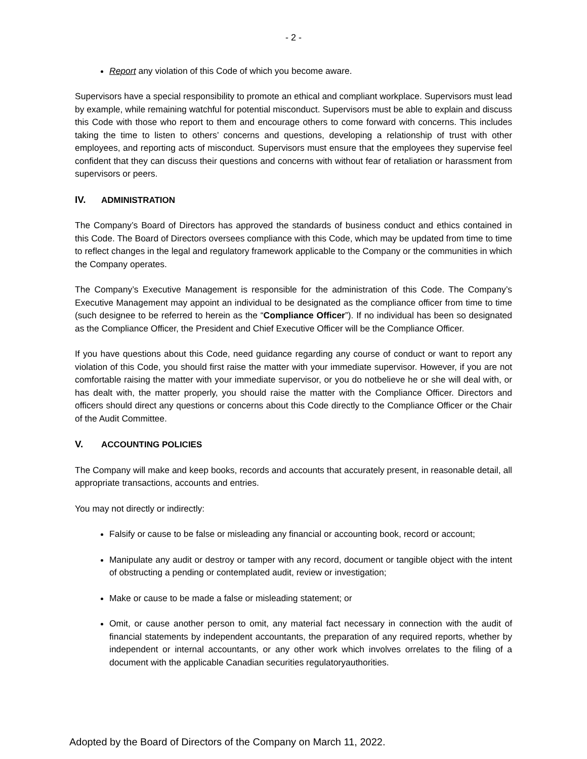- 2 -
Report any violation of this Code of which you become aware.
Supervisors have a special responsibility to promote an ethical and compliant workplace. Supervisors must lead by example, while remaining watchful for potential misconduct. Supervisors must be able to explain and discuss this Code with those who report to them and encourage others to come forward with concerns. This includes taking the time to listen to others’ concerns and questions, developing a relationship of trust with other employees, and reporting acts of misconduct. Supervisors must ensure that the employees they supervise feel confident that they can discuss their questions and concerns with without fear of retaliation or harassment from supervisors or peers.
IV. ADMINISTRATION
The Company’s Board of Directors has approved the standards of business conduct and ethics contained in this Code. The Board of Directors oversees compliance with this Code, which may be updated from time to time to reflect changes in the legal and regulatory framework applicable to the Company or the communities in which the Company operates.
The Company’s Executive Management is responsible for the administration of this Code. The Company’s Executive Management may appoint an individual to be designated as the compliance officer from time to time (such designee to be referred to herein as the “Compliance Officer”). If no individual has been so designated as the Compliance Officer, the President and Chief Executive Officer will be the Compliance Officer.
If you have questions about this Code, need guidance regarding any course of conduct or want to report any violation of this Code, you should first raise the matter with your immediate supervisor. However, if you are not comfortable raising the matter with your immediate supervisor, or you do notbelieve he or she will deal with, or has dealt with, the matter properly, you should raise the matter with the Compliance Officer. Directors and officers should direct any questions or concerns about this Code directly to the Compliance Officer or the Chair of the Audit Committee.
V. ACCOUNTING POLICIES
The Company will make and keep books, records and accounts that accurately present, in reasonable detail, all appropriate transactions, accounts and entries.
You may not directly or indirectly:
Falsify or cause to be false or misleading any financial or accounting book, record or account;
Manipulate any audit or destroy or tamper with any record, document or tangible object with the intent of obstructing a pending or contemplated audit, review or investigation;
Make or cause to be made a false or misleading statement; or
Omit, or cause another person to omit, any material fact necessary in connection with the audit of financial statements by independent accountants, the preparation of any required reports, whether by independent or internal accountants, or any other work which involves orrelates to the filing of a document with the applicable Canadian securities regulatoryauthorities.
Adopted by the Board of Directors of the Company on March 11, 2022.